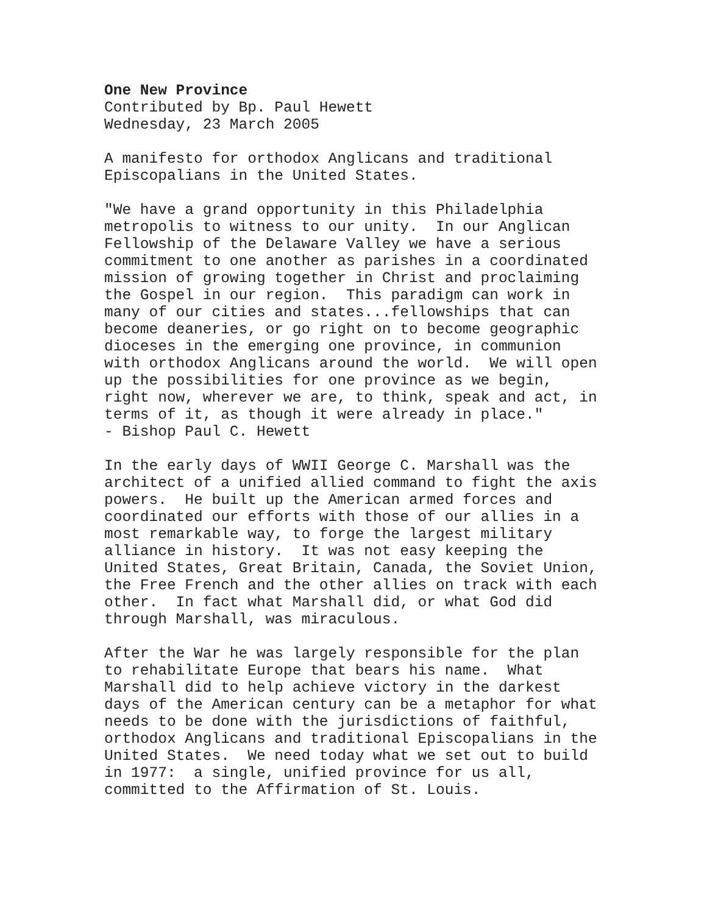One New Province Contributed by Bp. Paul Hewett Wednesday, 23 March 2005
A manifesto for orthodox Anglicans and traditional Episcopalians in the United States.
"We have a grand opportunity in this Philadelphia metropolis to witness to our unity. In our Anglican Fellowship of the Delaware Valley we have a serious commitment to one another as parishes in a coordinated mission of growing together in Christ and proclaiming the Gospel in our region. This paradigm can work in many of our cities and states...fellowships that can become deaneries, or go right on to become geographic dioceses in the emerging one province, in communion with orthodox Anglicans around the world. We will open up the possibilities for one province as we begin, right now, wherever we are, to think, speak and act, in terms of it, as though it were already in place." - Bishop Paul C. Hewett
In the early days of WWII George C. Marshall was the architect of a unified allied command to fight the axis powers. He built up the American armed forces and coordinated our efforts with those of our allies in a most remarkable way, to forge the largest military alliance in history. It was not easy keeping the United States, Great Britain, Canada, the Soviet Union, the Free French and the other allies on track with each other. In fact what Marshall did, or what God did through Marshall, was miraculous.
After the War he was largely responsible for the plan to rehabilitate Europe that bears his name. What Marshall did to help achieve victory in the darkest days of the American century can be a metaphor for what needs to be done with the jurisdictions of faithful, orthodox Anglicans and traditional Episcopalians in the United States. We need today what we set out to build in 1977: a single, unified province for us all, committed to the Affirmation of St. Louis.